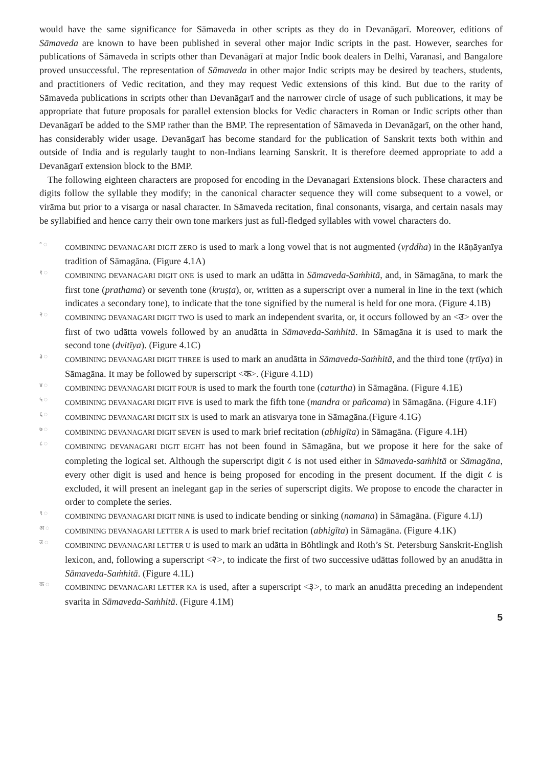would have the same significance for Sāmaveda in other scripts as they do in Devanāgarī. Moreover, editions of Sāmaveda are known to have been published in several other major Indic scripts in the past. However, searches for publications of Sāmaveda in scripts other than Devanāgarī at major Indic book dealers in Delhi, Varanasi, and Bangalore proved unsuccessful. The representation of Sāmaveda in other major Indic scripts may be desired by teachers, students, and practitioners of Vedic recitation, and they may request Vedic extensions of this kind. But due to the rarity of Sāmaveda publications in scripts other than Devanāgarī and the narrower circle of usage of such publications, it may be appropriate that future proposals for parallel extension blocks for Vedic characters in Roman or Indic scripts other than Devanāgarī be added to the SMP rather than the BMP. The representation of Sāmaveda in Devanāgarī, on the other hand, has considerably wider usage. Devanāgarī has become standard for the publication of Sanskrit texts both within and outside of India and is regularly taught to non-Indians learning Sanskrit. It is therefore deemed appropriate to add a Devanāgarī extension block to the BMP.
The following eighteen characters are proposed for encoding in the Devanagari Extensions block. These characters and digits follow the syllable they modify; in the canonical character sequence they will come subsequent to a vowel, or virāma but prior to a visarga or nasal character. In Sāmaveda recitation, final consonants, visarga, and certain nasals may be syllabified and hence carry their own tone markers just as full-fledged syllables with vowel characters do.
° ◌
COMBINING DEVANAGARI DIGIT ZERO is used to mark a long vowel that is not augmented (vṛddha) in the Rāṇāyanīya tradition of Sāmagāna. (Figure 4.1A)
१ ◌
COMBINING DEVANAGARI DIGIT ONE is used to mark an udātta in Sāmaveda-Saṁhitā, and, in Sāmagāna, to mark the first tone (prathama) or seventh tone (kruṣṭa), or, written as a superscript over a numeral in line in the text (which indicates a secondary tone), to indicate that the tone signified by the numeral is held for one mora. (Figure 4.1B)
२ ◌
COMBINING DEVANAGARI DIGIT TWO is used to mark an independent svarita, or, it occurs followed by an <उ> over the first of two udātta vowels followed by an anudātta in Sāmaveda-Saṁhitā. In Sāmagāna it is used to mark the second tone (dvitīya). (Figure 4.1C)
३ ◌
COMBINING DEVANAGARI DIGIT THREE is used to mark an anudātta in Sāmaveda-Saṁhitā, and the third tone (tṛtīya) in Sāmagāna. It may be followed by superscript <क>. (Figure 4.1D)
४ ◌
COMBINING DEVANAGARI DIGIT FOUR is used to mark the fourth tone (caturtha) in Sāmagāna. (Figure 4.1E)
५ ◌
COMBINING DEVANAGARI DIGIT FIVE is used to mark the fifth tone (mandra or pañcama) in Sāmagāna. (Figure 4.1F)
६ ◌
COMBINING DEVANAGARI DIGIT SIX is used to mark an atisvarya tone in Sāmagāna.(Figure 4.1G)
७ ◌
COMBINING DEVANAGARI DIGIT SEVEN is used to mark brief recitation (abhigīta) in Sāmagāna. (Figure 4.1H)
८ ◌
COMBINING DEVANAGARI DIGIT EIGHT has not been found in Sāmagāna, but we propose it here for the sake of completing the logical set. Although the superscript digit ८ is not used either in Sāmaveda-saṁhitā or Sāmagāna, every other digit is used and hence is being proposed for encoding in the present document. If the digit ८ is excluded, it will present an inelegant gap in the series of superscript digits. We propose to encode the character in order to complete the series.
९ ◌
COMBINING DEVANAGARI DIGIT NINE is used to indicate bending or sinking (namana) in Sāmagāna. (Figure 4.1J)
अ ◌
COMBINING DEVANAGARI LETTER A is used to mark brief recitation (abhigīta) in Sāmagāna. (Figure 4.1K)
उ ◌
COMBINING DEVANAGARI LETTER U is used to mark an udātta in Böhtlingk and Roth’s St. Petersburg Sanskrit-English lexicon, and, following a superscript <२>, to indicate the first of two successive udāttas followed by an anudātta in Sāmaveda-Saṁhitā. (Figure 4.1L)
क ◌
COMBINING DEVANAGARI LETTER KA is used, after a superscript <३>, to mark an anudātta preceding an independent svarita in Sāmaveda-Saṁhitā. (Figure 4.1M)
5